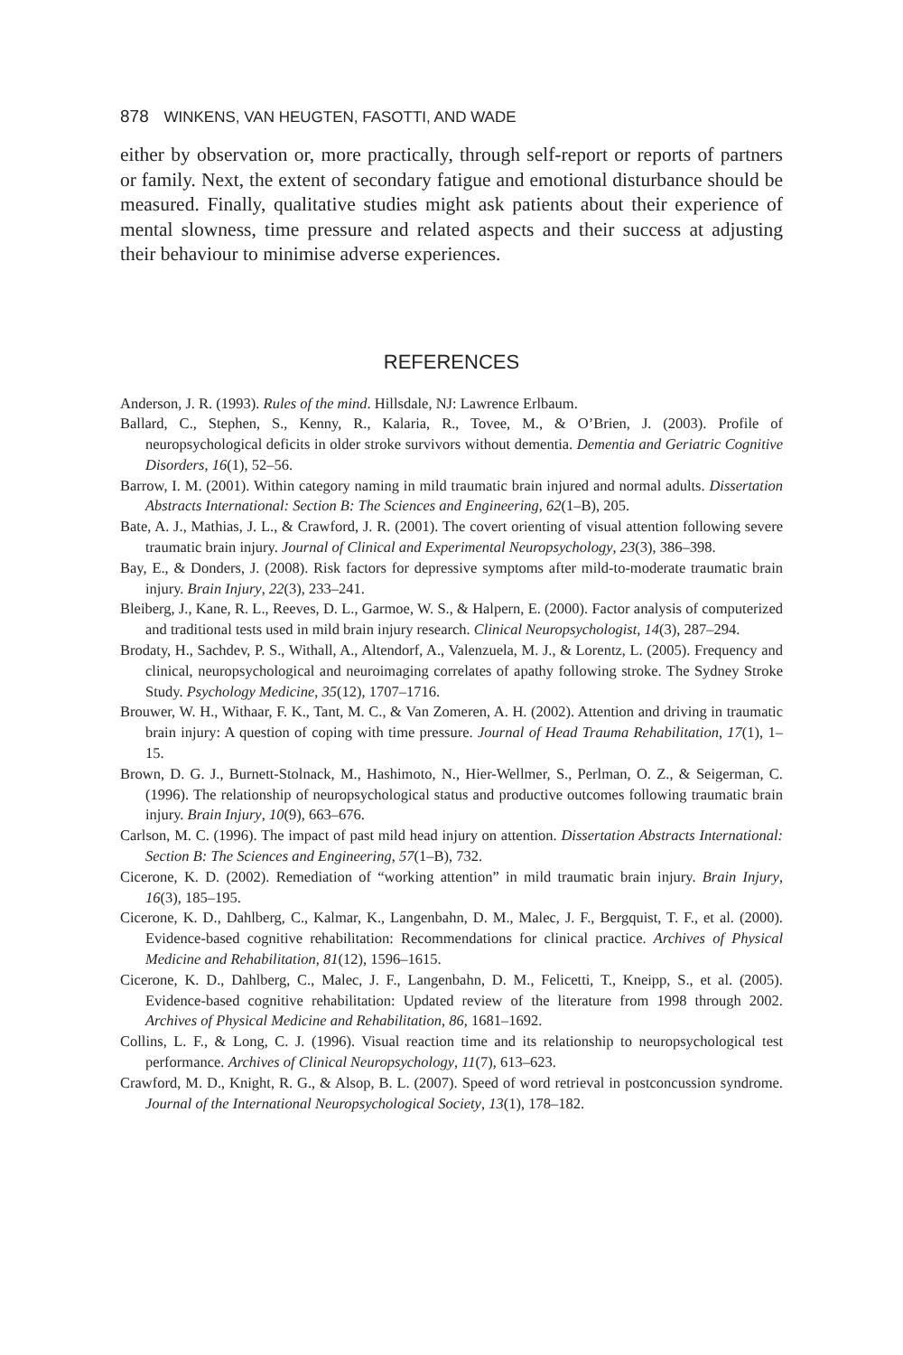878 WINKENS, VAN HEUGTEN, FASOTTI, AND WADE
either by observation or, more practically, through self-report or reports of partners or family. Next, the extent of secondary fatigue and emotional disturbance should be measured. Finally, qualitative studies might ask patients about their experience of mental slowness, time pressure and related aspects and their success at adjusting their behaviour to minimise adverse experiences.
REFERENCES
Anderson, J. R. (1993). Rules of the mind. Hillsdale, NJ: Lawrence Erlbaum.
Ballard, C., Stephen, S., Kenny, R., Kalaria, R., Tovee, M., & O’Brien, J. (2003). Profile of neuropsychological deficits in older stroke survivors without dementia. Dementia and Geriatric Cognitive Disorders, 16(1), 52–56.
Barrow, I. M. (2001). Within category naming in mild traumatic brain injured and normal adults. Dissertation Abstracts International: Section B: The Sciences and Engineering, 62(1–B), 205.
Bate, A. J., Mathias, J. L., & Crawford, J. R. (2001). The covert orienting of visual attention following severe traumatic brain injury. Journal of Clinical and Experimental Neuropsychology, 23(3), 386–398.
Bay, E., & Donders, J. (2008). Risk factors for depressive symptoms after mild-to-moderate traumatic brain injury. Brain Injury, 22(3), 233–241.
Bleiberg, J., Kane, R. L., Reeves, D. L., Garmoe, W. S., & Halpern, E. (2000). Factor analysis of computerized and traditional tests used in mild brain injury research. Clinical Neuropsychologist, 14(3), 287–294.
Brodaty, H., Sachdev, P. S., Withall, A., Altendorf, A., Valenzuela, M. J., & Lorentz, L. (2005). Frequency and clinical, neuropsychological and neuroimaging correlates of apathy following stroke. The Sydney Stroke Study. Psychology Medicine, 35(12), 1707–1716.
Brouwer, W. H., Withaar, F. K., Tant, M. C., & Van Zomeren, A. H. (2002). Attention and driving in traumatic brain injury: A question of coping with time pressure. Journal of Head Trauma Rehabilitation, 17(1), 1–15.
Brown, D. G. J., Burnett-Stolnack, M., Hashimoto, N., Hier-Wellmer, S., Perlman, O. Z., & Seigerman, C. (1996). The relationship of neuropsychological status and productive outcomes following traumatic brain injury. Brain Injury, 10(9), 663–676.
Carlson, M. C. (1996). The impact of past mild head injury on attention. Dissertation Abstracts International: Section B: The Sciences and Engineering, 57(1–B), 732.
Cicerone, K. D. (2002). Remediation of “working attention” in mild traumatic brain injury. Brain Injury, 16(3), 185–195.
Cicerone, K. D., Dahlberg, C., Kalmar, K., Langenbahn, D. M., Malec, J. F., Bergquist, T. F., et al. (2000). Evidence-based cognitive rehabilitation: Recommendations for clinical practice. Archives of Physical Medicine and Rehabilitation, 81(12), 1596–1615.
Cicerone, K. D., Dahlberg, C., Malec, J. F., Langenbahn, D. M., Felicetti, T., Kneipp, S., et al. (2005). Evidence-based cognitive rehabilitation: Updated review of the literature from 1998 through 2002. Archives of Physical Medicine and Rehabilitation, 86, 1681–1692.
Collins, L. F., & Long, C. J. (1996). Visual reaction time and its relationship to neuropsychological test performance. Archives of Clinical Neuropsychology, 11(7), 613–623.
Crawford, M. D., Knight, R. G., & Alsop, B. L. (2007). Speed of word retrieval in postconcussion syndrome. Journal of the International Neuropsychological Society, 13(1), 178–182.